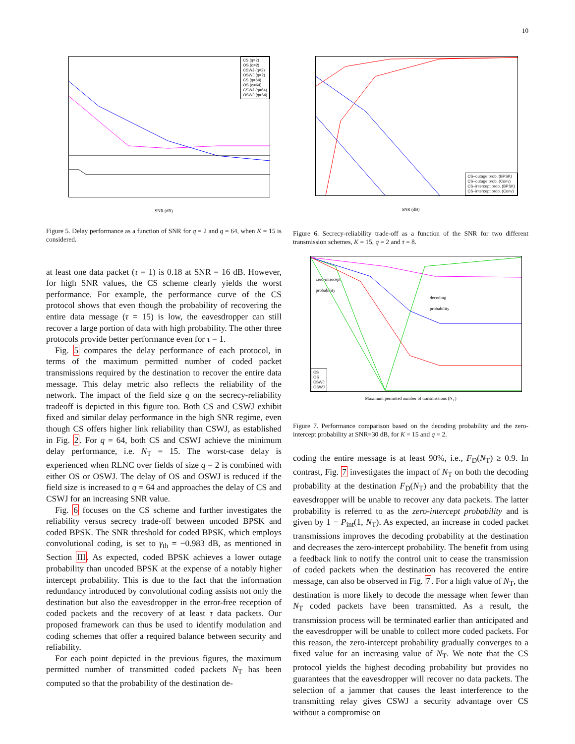10
CS (q=2)
OS (q=2)
CSWJ (q=2)
OSWJ (q=2)
CS (q=64)
OS (q=64)
CSWJ (q=64)
OSWJ (q=64)
SNR (dB)
Figure 5. Delay performance as a function of SNR for q = 2 and q = 64, when K = 15 is considered.
at least one data packet (τ = 1) is 0.18 at SNR = 16 dB. However, for high SNR values, the CS scheme clearly yields the worst performance. For example, the performance curve of the CS protocol shows that even though the probability of recovering the entire data message (τ = 15) is low, the eavesdropper can still recover a large portion of data with high probability. The other three protocols provide better performance even for τ = 1.
Fig. 5 compares the delay performance of each protocol, in terms of the maximum permitted number of coded packet transmissions required by the destination to recover the entire data message. This delay metric also reflects the reliability of the network. The impact of the field size q on the secrecy-reliability tradeoff is depicted in this figure too. Both CS and CSWJ exhibit fixed and similar delay performance in the high SNR regime, even though CS offers higher link reliability than CSWJ, as established in Fig. 2. For q = 64, both CS and CSWJ achieve the minimum delay performance, i.e. N<sub>T</sub> = 15. The worst-case delay is experienced when RLNC over fields of size q = 2 is combined with either OS or OSWJ. The delay of OS and OSWJ is reduced if the field size is increased to q = 64 and approaches the delay of CS and CSWJ for an increasing SNR value.
Fig. 6 focuses on the CS scheme and further investigates the reliability versus secrecy trade-off between uncoded BPSK and coded BPSK. The SNR threshold for coded BPSK, which employs convolutional coding, is set to γ<sub>th</sub> = −0.983 dB, as mentioned in Section III. As expected, coded BPSK achieves a lower outage probability than uncoded BPSK at the expense of a notably higher intercept probability. This is due to the fact that the information redundancy introduced by convolutional coding assists not only the destination but also the eavesdropper in the error-free reception of coded packets and the recovery of at least τ data packets. Our proposed framework can thus be used to identify modulation and coding schemes that offer a required balance between security and reliability.
For each point depicted in the previous figures, the maximum permitted number of transmitted coded packets N<sub>T</sub> has been computed so that the probability of the destination de-
CS−outage prob. (BPSK)
CS−outage prob. (Conv)
CS−intercept prob. (BPSK)
CS−intercept prob. (Conv)
SNR (dB)
Figure 6. Secrecy-reliability trade-off as a function of the SNR for two different transmission schemes, K = 15, q = 2 and τ = 8.
CS
OS
CSWJ
OSWJ
zero-intercept
probability
decoding
probability
Maximum permitted number of transmissions (N<sub>T</sub>)
Figure 7. Performance comparison based on the decoding probability and the zero-intercept probability at SNR=30 dB, for K = 15 and q = 2.
coding the entire message is at least 90%, i.e., F<sub>D</sub>(N<sub>T</sub>) ≥ 0.9. In contrast, Fig. 7 investigates the impact of N<sub>T</sub> on both the decoding probability at the destination F<sub>D</sub>(N<sub>T</sub>) and the probability that the eavesdropper will be unable to recover any data packets. The latter probability is referred to as the zero-intercept probability and is given by 1 − P<sub>int</sub>(1, N<sub>T</sub>). As expected, an increase in coded packet transmissions improves the decoding probability at the destination and decreases the zero-intercept probability. The benefit from using a feedback link to notify the control unit to cease the transmission of coded packets when the destination has recovered the entire message, can also be observed in Fig. 7. For a high value of N<sub>T</sub>, the destination is more likely to decode the message when fewer than N<sub>T</sub> coded packets have been transmitted. As a result, the transmission process will be terminated earlier than anticipated and the eavesdropper will be unable to collect more coded packets. For this reason, the zero-intercept probability gradually converges to a fixed value for an increasing value of N<sub>T</sub>. We note that the CS protocol yields the highest decoding probability but provides no guarantees that the eavesdropper will recover no data packets. The selection of a jammer that causes the least interference to the transmitting relay gives CSWJ a security advantage over CS without a compromise on